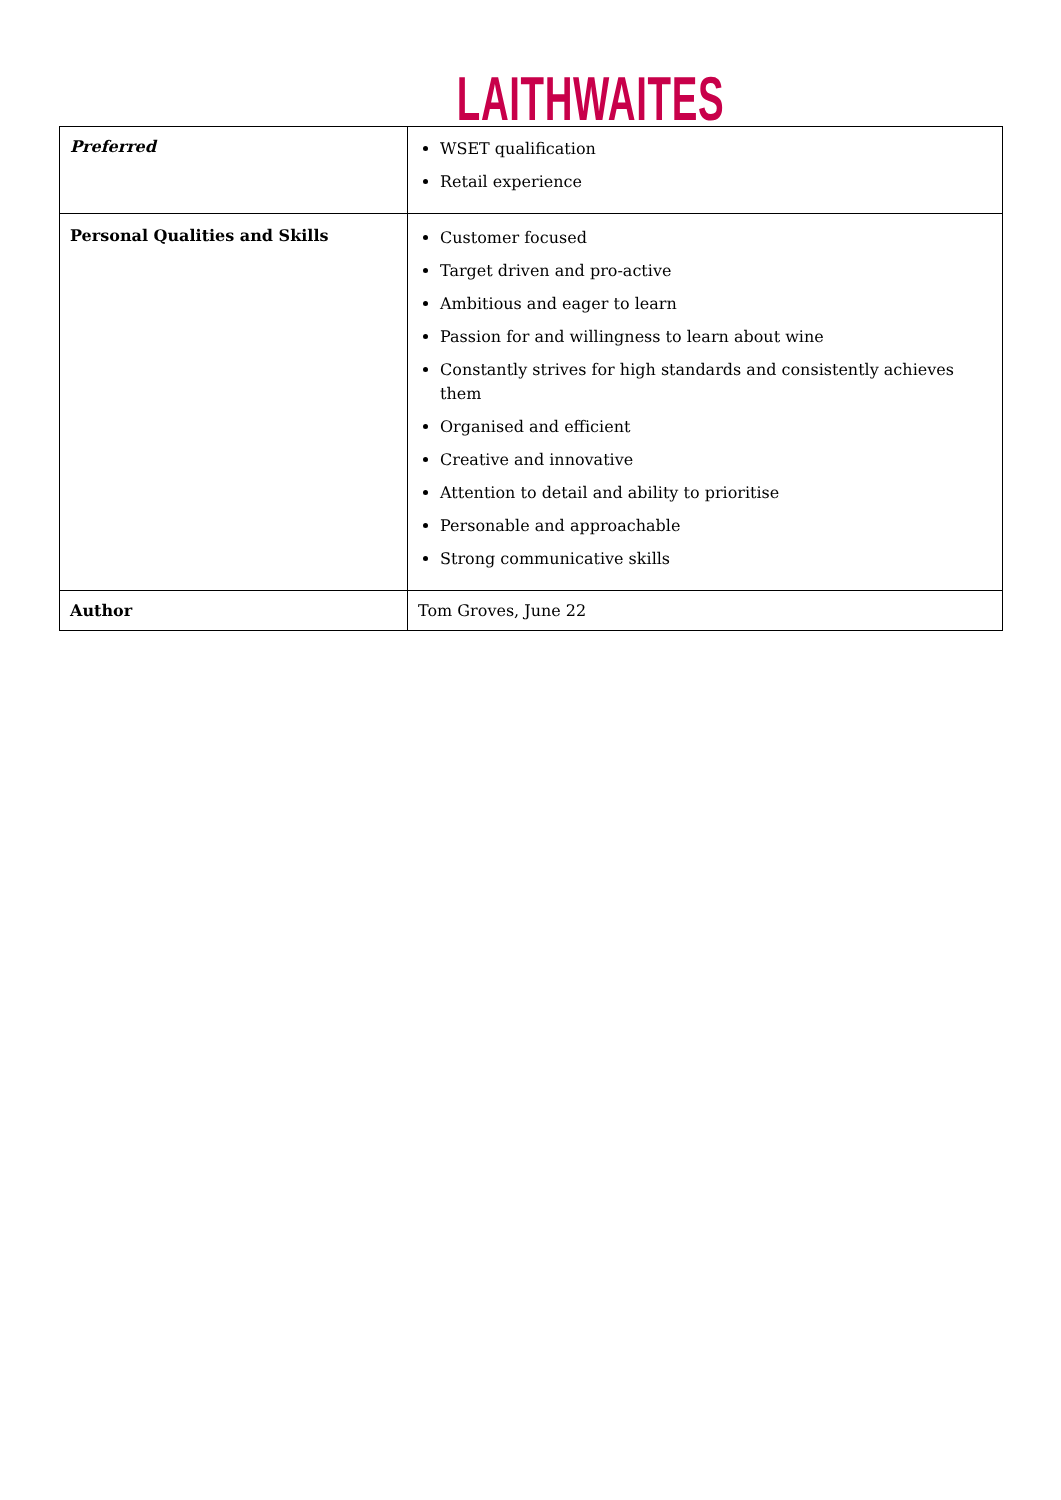LAITHWAITES
| Preferred | WSET qualification Retail experience |
| Personal Qualities and Skills | Customer focused Target driven and pro-active Ambitious and eager to learn Passion for and willingness to learn about wine Constantly strives for high standards and consistently achieves them Organised and efficient Creative and innovative Attention to detail and ability to prioritise Personable and approachable Strong communicative skills |
| Author | Tom Groves, June 22 |